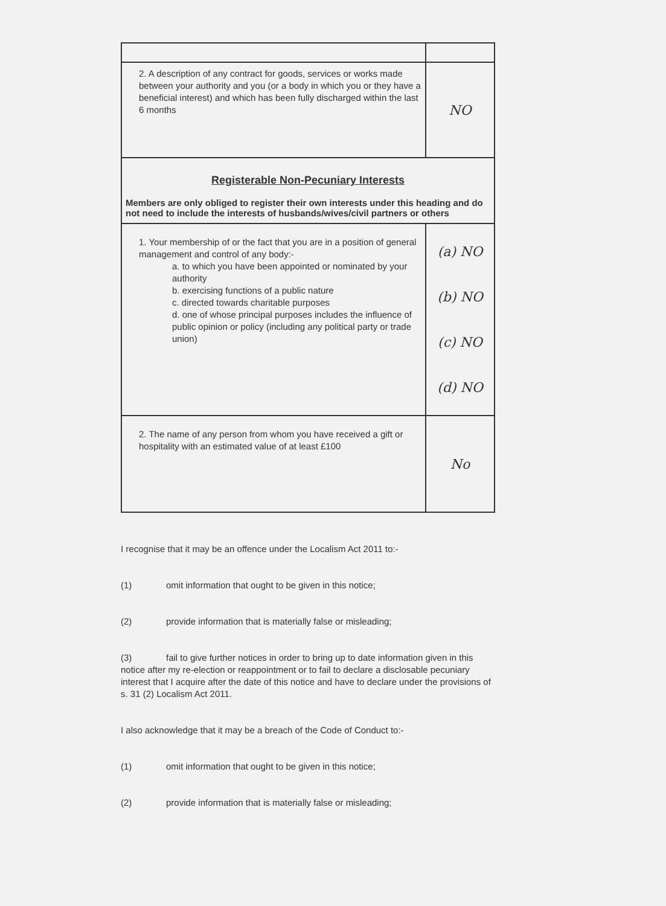| 2. A description of any contract for goods, services or works made between your authority and you (or a body in which you or they have a beneficial interest) and which has been fully discharged within the last 6 months | NO |
| Registerable Non-Pecuniary Interests Members are only obliged to register their own interests under this heading and do not need to include the interests of husbands/wives/civil partners or others | |
| 1. Your membership of or the fact that you are in a position of general management and control of any body:- a. to which you have been appointed or nominated by your authority b. exercising functions of a public nature c. directed towards charitable purposes d. one of whose principal purposes includes the influence of public opinion or policy (including any political party or trade union) | (a) NO (b) NO (c) NO (d) NO |
| 2. The name of any person from whom you have received a gift or hospitality with an estimated value of at least £100 | No |
I recognise that it may be an offence under the Localism Act 2011 to:-
(1) omit information that ought to be given in this notice;
(2) provide information that is materially false or misleading;
(3) fail to give further notices in order to bring up to date information given in this notice after my re-election or reappointment or to fail to declare a disclosable pecuniary interest that I acquire after the date of this notice and have to declare under the provisions of s. 31 (2) Localism Act 2011.
I also acknowledge that it may be a breach of the Code of Conduct to:-
(1) omit information that ought to be given in this notice;
(2) provide information that is materially false or misleading;